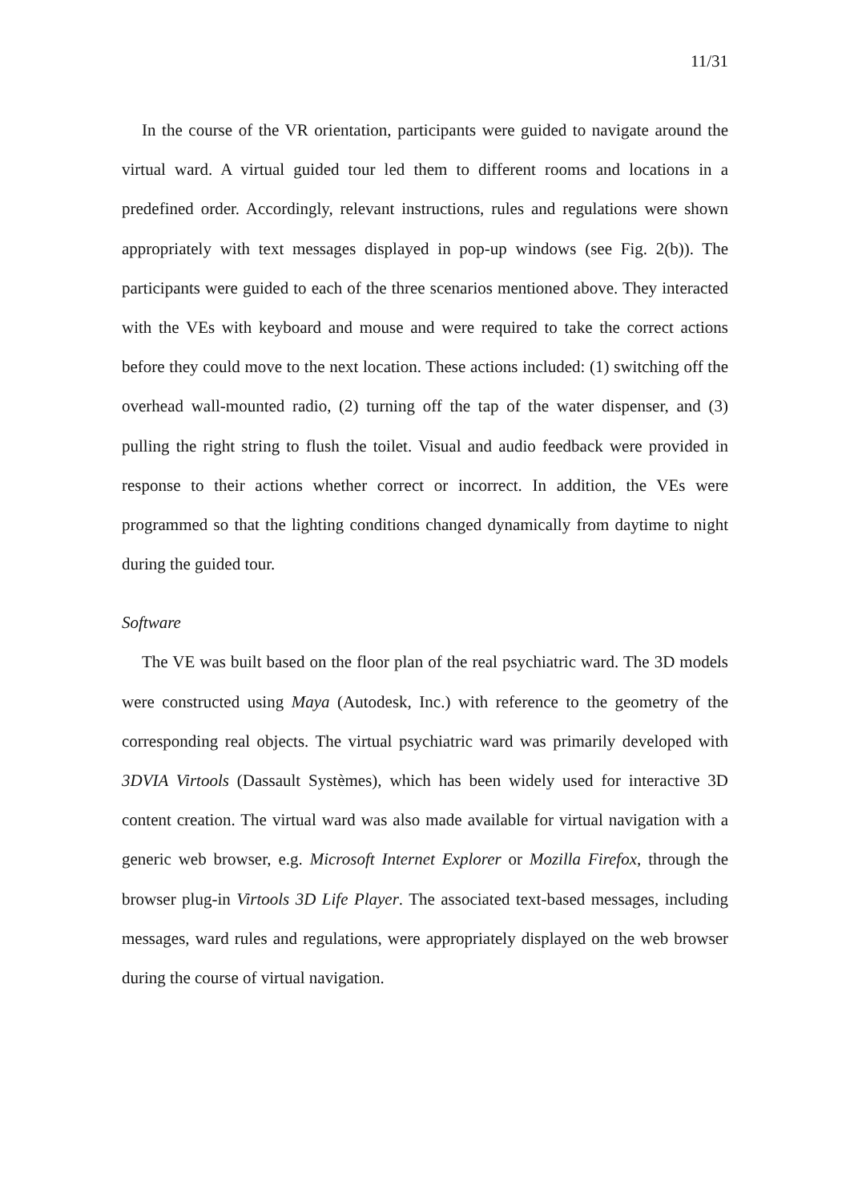11/31
In the course of the VR orientation, participants were guided to navigate around the virtual ward. A virtual guided tour led them to different rooms and locations in a predefined order. Accordingly, relevant instructions, rules and regulations were shown appropriately with text messages displayed in pop-up windows (see Fig. 2(b)). The participants were guided to each of the three scenarios mentioned above. They interacted with the VEs with keyboard and mouse and were required to take the correct actions before they could move to the next location. These actions included: (1) switching off the overhead wall-mounted radio, (2) turning off the tap of the water dispenser, and (3) pulling the right string to flush the toilet. Visual and audio feedback were provided in response to their actions whether correct or incorrect. In addition, the VEs were programmed so that the lighting conditions changed dynamically from daytime to night during the guided tour.
Software
The VE was built based on the floor plan of the real psychiatric ward. The 3D models were constructed using Maya (Autodesk, Inc.) with reference to the geometry of the corresponding real objects. The virtual psychiatric ward was primarily developed with 3DVIA Virtools (Dassault Systèmes), which has been widely used for interactive 3D content creation. The virtual ward was also made available for virtual navigation with a generic web browser, e.g. Microsoft Internet Explorer or Mozilla Firefox, through the browser plug-in Virtools 3D Life Player. The associated text-based messages, including messages, ward rules and regulations, were appropriately displayed on the web browser during the course of virtual navigation.